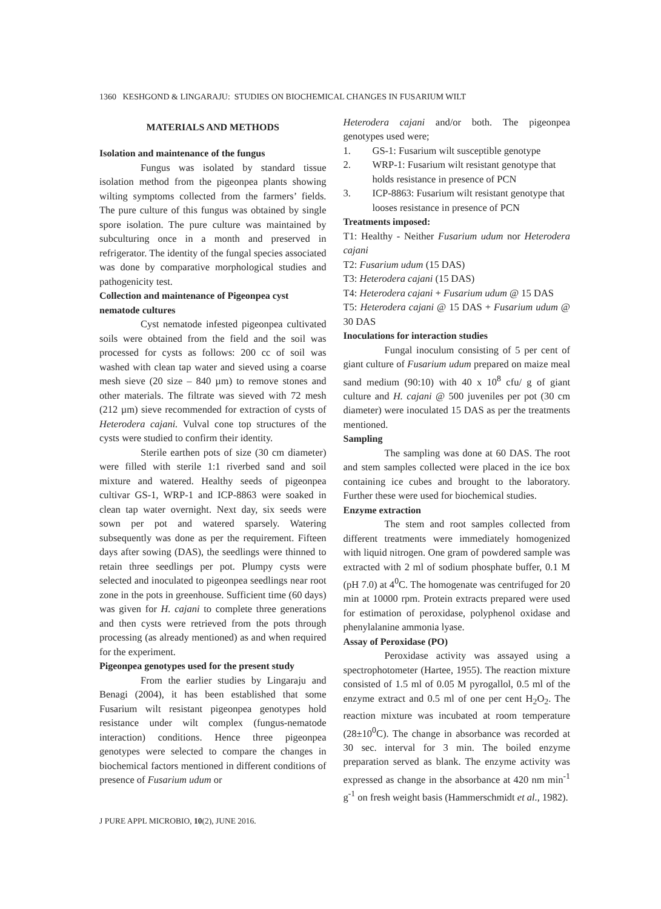1360 KESHGOND & LINGARAJU: STUDIES ON BIOCHEMICAL CHANGES IN FUSARIUM WILT
MATERIALS AND METHODS
Isolation and maintenance of the fungus
Fungus was isolated by standard tissue isolation method from the pigeonpea plants showing wilting symptoms collected from the farmers’ fields. The pure culture of this fungus was obtained by single spore isolation. The pure culture was maintained by subculturing once in a month and preserved in refrigerator. The identity of the fungal species associated was done by comparative morphological studies and pathogenicity test.
Collection and maintenance of Pigeonpea cyst nematode cultures
Cyst nematode infested pigeonpea cultivated soils were obtained from the field and the soil was processed for cysts as follows: 200 cc of soil was washed with clean tap water and sieved using a coarse mesh sieve (20 size – 840 µm) to remove stones and other materials. The filtrate was sieved with 72 mesh (212 µm) sieve recommended for extraction of cysts of Heterodera cajani. Vulval cone top structures of the cysts were studied to confirm their identity.
Sterile earthen pots of size (30 cm diameter) were filled with sterile 1:1 riverbed sand and soil mixture and watered. Healthy seeds of pigeonpea cultivar GS-1, WRP-1 and ICP-8863 were soaked in clean tap water overnight. Next day, six seeds were sown per pot and watered sparsely. Watering subsequently was done as per the requirement. Fifteen days after sowing (DAS), the seedlings were thinned to retain three seedlings per pot. Plumpy cysts were selected and inoculated to pigeonpea seedlings near root zone in the pots in greenhouse. Sufficient time (60 days) was given for H. cajani to complete three generations and then cysts were retrieved from the pots through processing (as already mentioned) as and when required for the experiment.
Pigeonpea genotypes used for the present study
From the earlier studies by Lingaraju and Benagi (2004), it has been established that some Fusarium wilt resistant pigeonpea genotypes hold resistance under wilt complex (fungus-nematode interaction) conditions. Hence three pigeonpea genotypes were selected to compare the changes in biochemical factors mentioned in different conditions of presence of Fusarium udum or
Heterodera cajani and/or both. The pigeonpea genotypes used were;
1. GS-1: Fusarium wilt susceptible genotype
2. WRP-1: Fusarium wilt resistant genotype that holds resistance in presence of PCN
3. ICP-8863: Fusarium wilt resistant genotype that looses resistance in presence of PCN
Treatments imposed:
T1: Healthy - Neither Fusarium udum nor Heterodera cajani
T2: Fusarium udum (15 DAS)
T3: Heterodera cajani (15 DAS)
T4: Heterodera cajani + Fusarium udum @ 15 DAS
T5: Heterodera cajani @ 15 DAS + Fusarium udum @ 30 DAS
Inoculations for interaction studies
Fungal inoculum consisting of 5 per cent of giant culture of Fusarium udum prepared on maize meal sand medium (90:10) with 40 x 10<sup>8</sup> cfu/ g of giant culture and H. cajani @ 500 juveniles per pot (30 cm diameter) were inoculated 15 DAS as per the treatments mentioned.
Sampling
The sampling was done at 60 DAS. The root and stem samples collected were placed in the ice box containing ice cubes and brought to the laboratory. Further these were used for biochemical studies.
Enzyme extraction
The stem and root samples collected from different treatments were immediately homogenized with liquid nitrogen. One gram of powdered sample was extracted with 2 ml of sodium phosphate buffer, 0.1 M (pH 7.0) at 4<sup>0</sup>C. The homogenate was centrifuged for 20 min at 10000 rpm. Protein extracts prepared were used for estimation of peroxidase, polyphenol oxidase and phenylalanine ammonia lyase.
Assay of Peroxidase (PO)
Peroxidase activity was assayed using a spectrophotometer (Hartee, 1955). The reaction mixture consisted of 1.5 ml of 0.05 M pyrogallol, 0.5 ml of the enzyme extract and 0.5 ml of one per cent H<sub>2</sub>O<sub>2</sub>. The reaction mixture was incubated at room temperature (28±10<sup>0</sup>C). The change in absorbance was recorded at 30 sec. interval for 3 min. The boiled enzyme preparation served as blank. The enzyme activity was expressed as change in the absorbance at 420 nm min<sup>-1</sup> g<sup>-1</sup> on fresh weight basis (Hammerschmidt et al., 1982).
J PURE APPL MICROBIO, 10(2), JUNE 2016.